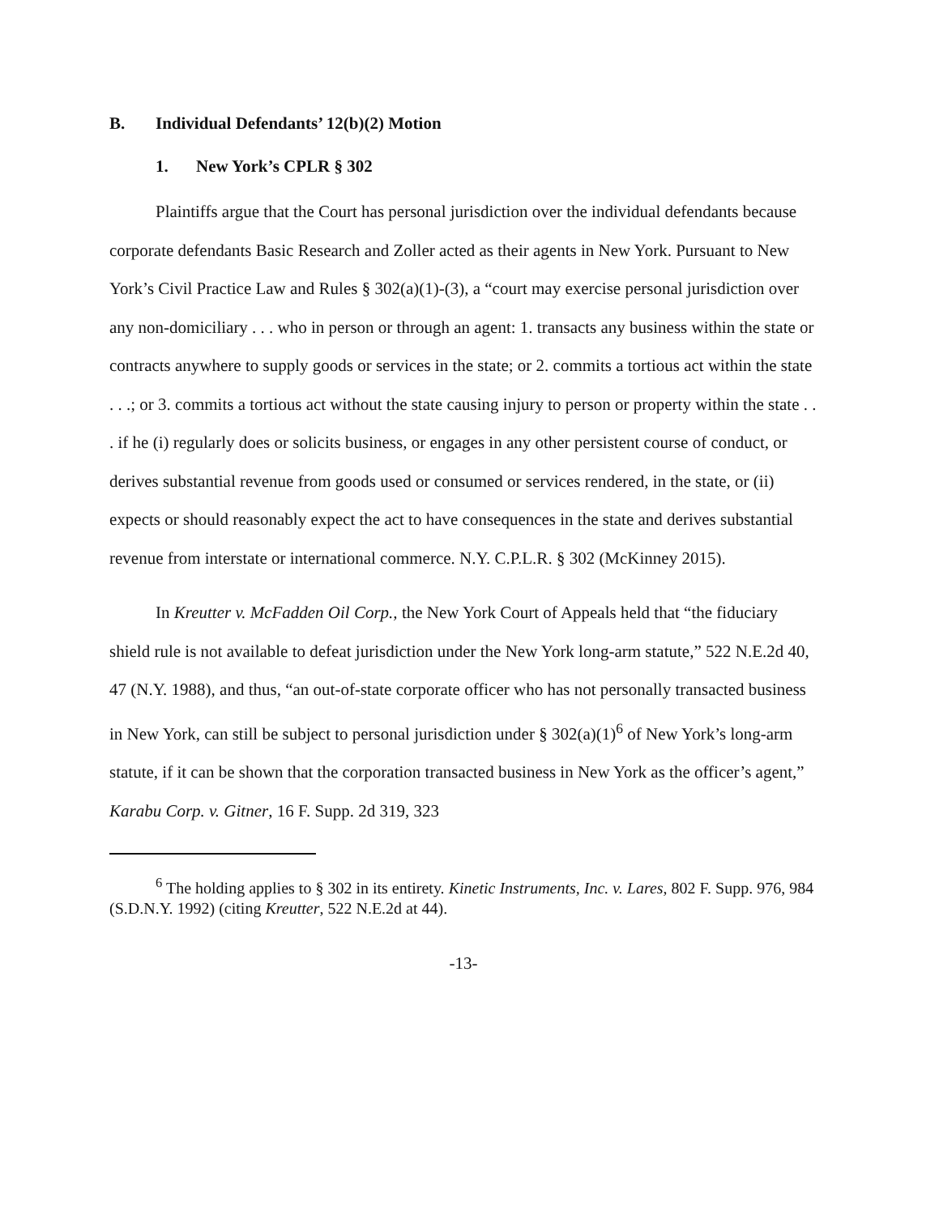B. Individual Defendants’ 12(b)(2) Motion
1. New York’s CPLR § 302
Plaintiffs argue that the Court has personal jurisdiction over the individual defendants because corporate defendants Basic Research and Zoller acted as their agents in New York. Pursuant to New York’s Civil Practice Law and Rules § 302(a)(1)-(3), a “court may exercise personal jurisdiction over any non-domiciliary . . . who in person or through an agent: 1. transacts any business within the state or contracts anywhere to supply goods or services in the state; or 2. commits a tortious act within the state . . .; or 3. commits a tortious act without the state causing injury to person or property within the state . . . if he (i) regularly does or solicits business, or engages in any other persistent course of conduct, or derives substantial revenue from goods used or consumed or services rendered, in the state, or (ii) expects or should reasonably expect the act to have consequences in the state and derives substantial revenue from interstate or international commerce. N.Y. C.P.L.R. § 302 (McKinney 2015).
In Kreutter v. McFadden Oil Corp., the New York Court of Appeals held that “the fiduciary shield rule is not available to defeat jurisdiction under the New York long-arm statute,” 522 N.E.2d 40, 47 (N.Y. 1988), and thus, “an out-of-state corporate officer who has not personally transacted business in New York, can still be subject to personal jurisdiction under § 302(a)(1)<sup>6</sup> of New York’s long-arm statute, if it can be shown that the corporation transacted business in New York as the officer’s agent,” Karabu Corp. v. Gitner, 16 F. Supp. 2d 319, 323
<sup>6</sup> The holding applies to § 302 in its entirety. Kinetic Instruments, Inc. v. Lares, 802 F. Supp. 976, 984 (S.D.N.Y. 1992) (citing Kreutter, 522 N.E.2d at 44).
-13-